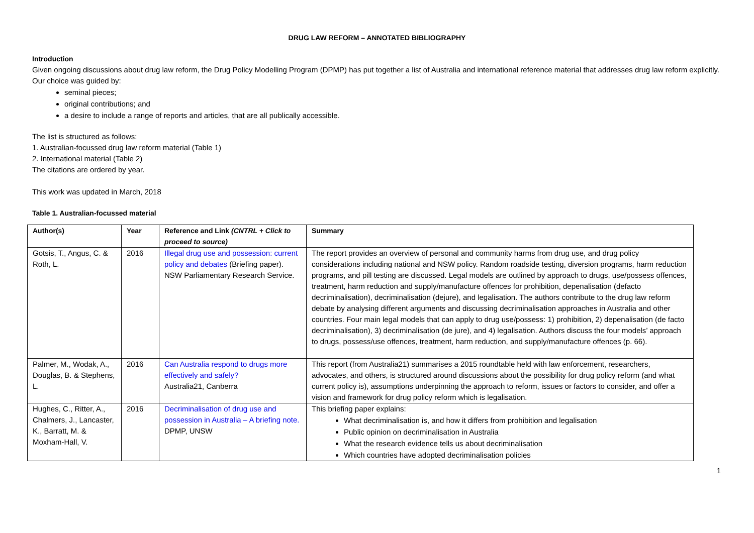DRUG LAW REFORM – ANNOTATED BIBLIOGRAPHY
Introduction
Given ongoing discussions about drug law reform, the Drug Policy Modelling Program (DPMP) has put together a list of Australia and international reference material that addresses drug law reform explicitly. Our choice was guided by:
seminal pieces;
original contributions; and
a desire to include a range of reports and articles, that are all publically accessible.
The list is structured as follows:
1. Australian-focussed drug law reform material (Table 1)
2. International material (Table 2)
The citations are ordered by year.
This work was updated in March, 2018
Table 1. Australian-focussed material
| Author(s) | Year | Reference and Link (CNTRL + Click to proceed to source) | Summary |
| --- | --- | --- | --- |
| Gotsis, T., Angus, C. & Roth, L. | 2016 | Illegal drug use and possession: current policy and debates (Briefing paper). NSW Parliamentary Research Service. | The report provides an overview of personal and community harms from drug use, and drug policy considerations including national and NSW policy. Random roadside testing, diversion programs, harm reduction programs, and pill testing are discussed. Legal models are outlined by approach to drugs, use/possess offences, treatment, harm reduction and supply/manufacture offences for prohibition, depenalisation (defacto decriminalisation), decriminalisation (dejure), and legalisation. The authors contribute to the drug law reform debate by analysing different arguments and discussing decriminalisation approaches in Australia and other countries. Four main legal models that can apply to drug use/possess: 1) prohibition, 2) depenalisation (de facto decriminalisation), 3) decriminalisation (de jure), and 4) legalisation. Authors discuss the four models’ approach to drugs, possess/use offences, treatment, harm reduction, and supply/manufacture offences (p. 66). |
| Palmer, M., Wodak, A., Douglas, B. & Stephens, L. | 2016 | Can Australia respond to drugs more effectively and safely? Australia21, Canberra | This report (from Australia21) summarises a 2015 roundtable held with law enforcement, researchers, advocates, and others, is structured around discussions about the possibility for drug policy reform (and what current policy is), assumptions underpinning the approach to reform, issues or factors to consider, and offer a vision and framework for drug policy reform which is legalisation. |
| Hughes, C., Ritter, A., Chalmers, J., Lancaster, K., Barratt, M. & Moxham-Hall, V. | 2016 | Decriminalisation of drug use and possession in Australia – A briefing note. DPMP, UNSW | This briefing paper explains: What decriminalisation is, and how it differs from prohibition and legalisation Public opinion on decriminalisation in Australia What the research evidence tells us about decriminalisation Which countries have adopted decriminalisation policies |
1